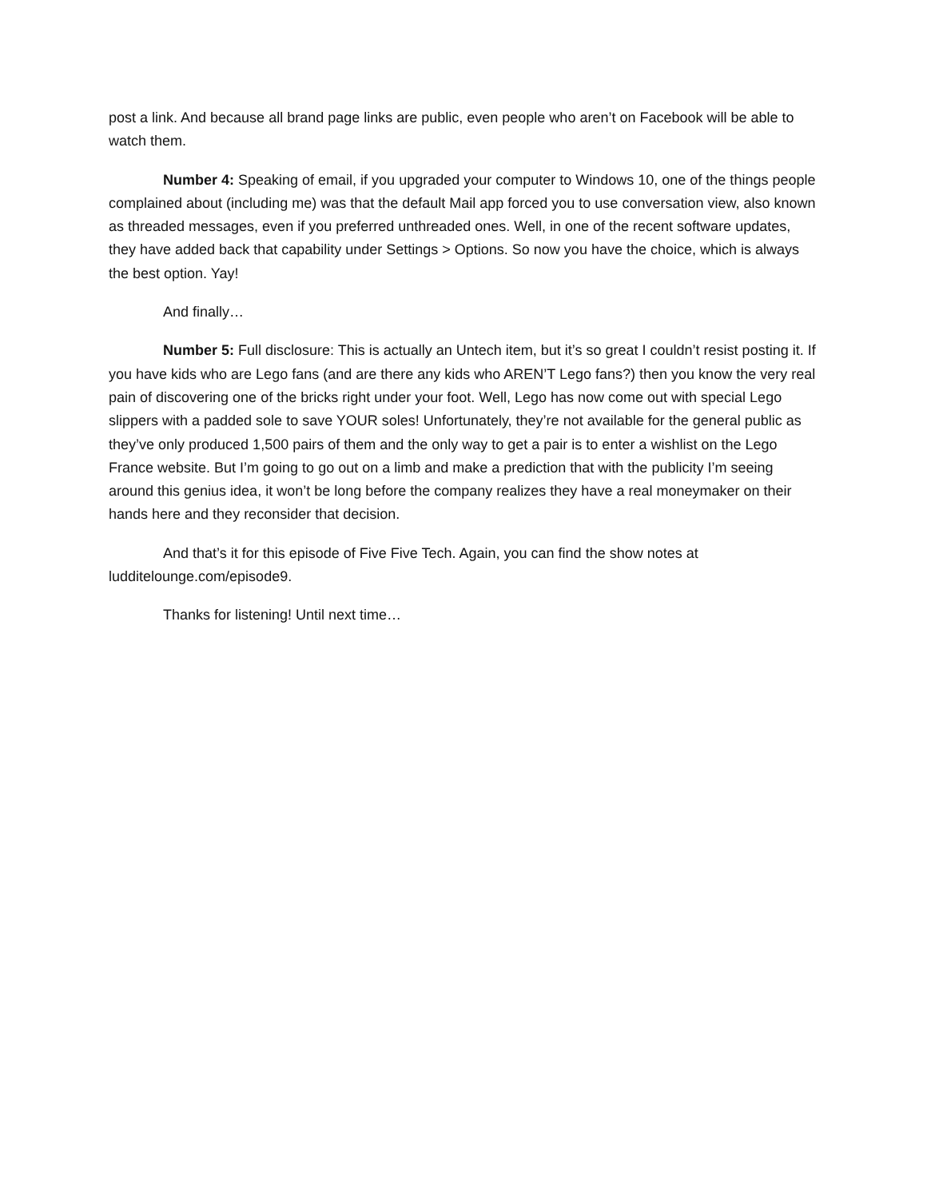post a link. And because all brand page links are public, even people who aren’t on Facebook will be able to watch them.
Number 4: Speaking of email, if you upgraded your computer to Windows 10, one of the things people complained about (including me) was that the default Mail app forced you to use conversation view, also known as threaded messages, even if you preferred unthreaded ones. Well, in one of the recent software updates, they have added back that capability under Settings > Options. So now you have the choice, which is always the best option. Yay!
And finally…
Number 5: Full disclosure: This is actually an Untech item, but it’s so great I couldn’t resist posting it. If you have kids who are Lego fans (and are there any kids who AREN’T Lego fans?) then you know the very real pain of discovering one of the bricks right under your foot. Well, Lego has now come out with special Lego slippers with a padded sole to save YOUR soles! Unfortunately, they’re not available for the general public as they’ve only produced 1,500 pairs of them and the only way to get a pair is to enter a wishlist on the Lego France website. But I’m going to go out on a limb and make a prediction that with the publicity I’m seeing around this genius idea, it won’t be long before the company realizes they have a real moneymaker on their hands here and they reconsider that decision.
And that’s it for this episode of Five Five Tech. Again, you can find the show notes at ludditelounge.com/episode9.
Thanks for listening! Until next time…